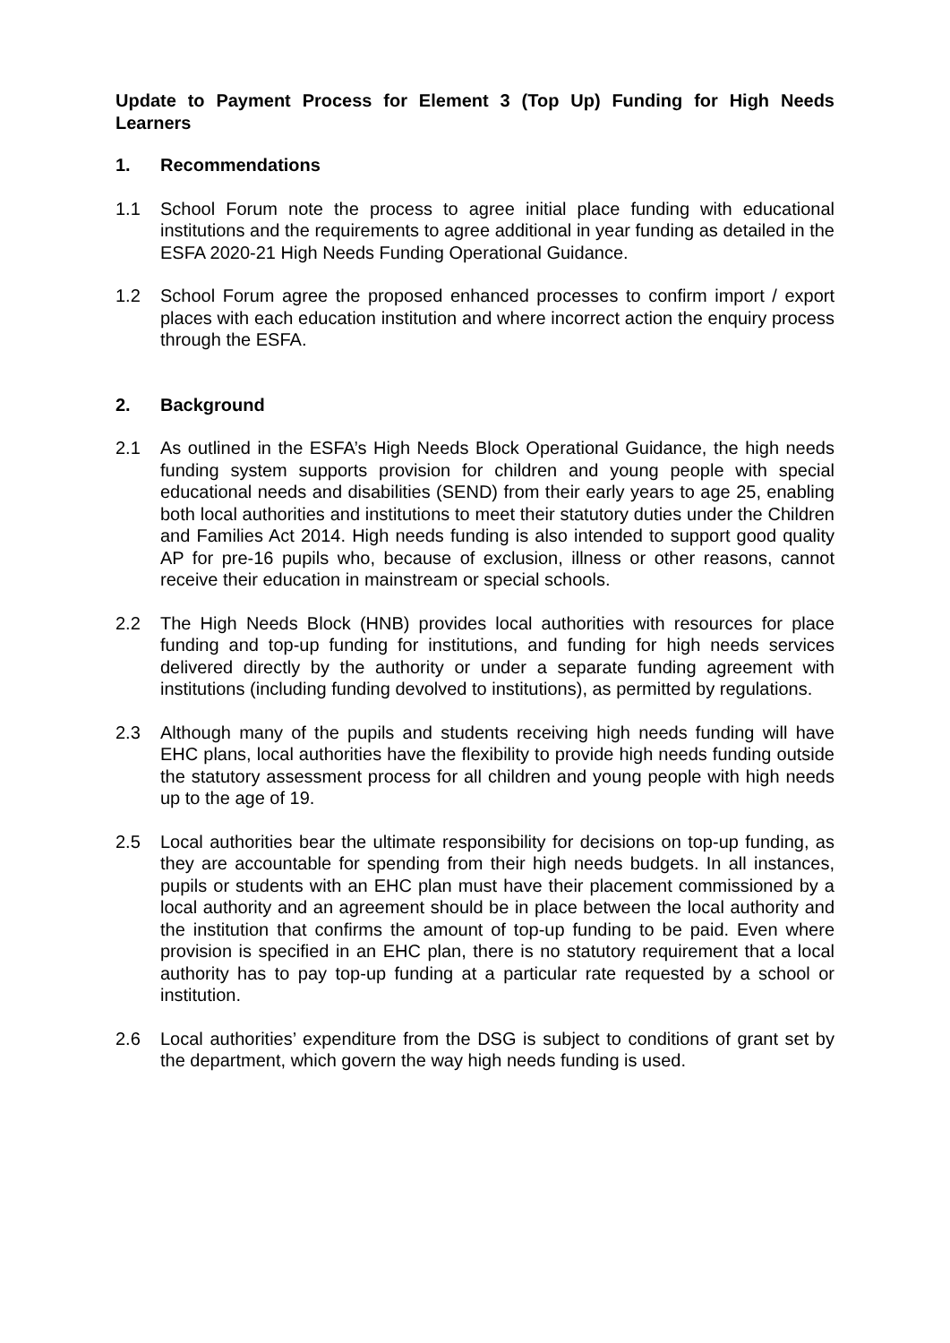Update to Payment Process for Element 3 (Top Up) Funding for High Needs Learners
1. Recommendations
1.1 School Forum note the process to agree initial place funding with educational institutions and the requirements to agree additional in year funding as detailed in the ESFA 2020-21 High Needs Funding Operational Guidance.
1.2 School Forum agree the proposed enhanced processes to confirm import / export places with each education institution and where incorrect action the enquiry process through the ESFA.
2. Background
2.1 As outlined in the ESFA’s High Needs Block Operational Guidance, the high needs funding system supports provision for children and young people with special educational needs and disabilities (SEND) from their early years to age 25, enabling both local authorities and institutions to meet their statutory duties under the Children and Families Act 2014. High needs funding is also intended to support good quality AP for pre-16 pupils who, because of exclusion, illness or other reasons, cannot receive their education in mainstream or special schools.
2.2 The High Needs Block (HNB) provides local authorities with resources for place funding and top-up funding for institutions, and funding for high needs services delivered directly by the authority or under a separate funding agreement with institutions (including funding devolved to institutions), as permitted by regulations.
2.3 Although many of the pupils and students receiving high needs funding will have EHC plans, local authorities have the flexibility to provide high needs funding outside the statutory assessment process for all children and young people with high needs up to the age of 19.
2.5 Local authorities bear the ultimate responsibility for decisions on top-up funding, as they are accountable for spending from their high needs budgets. In all instances, pupils or students with an EHC plan must have their placement commissioned by a local authority and an agreement should be in place between the local authority and the institution that confirms the amount of top-up funding to be paid. Even where provision is specified in an EHC plan, there is no statutory requirement that a local authority has to pay top-up funding at a particular rate requested by a school or institution.
2.6 Local authorities’ expenditure from the DSG is subject to conditions of grant set by the department, which govern the way high needs funding is used.